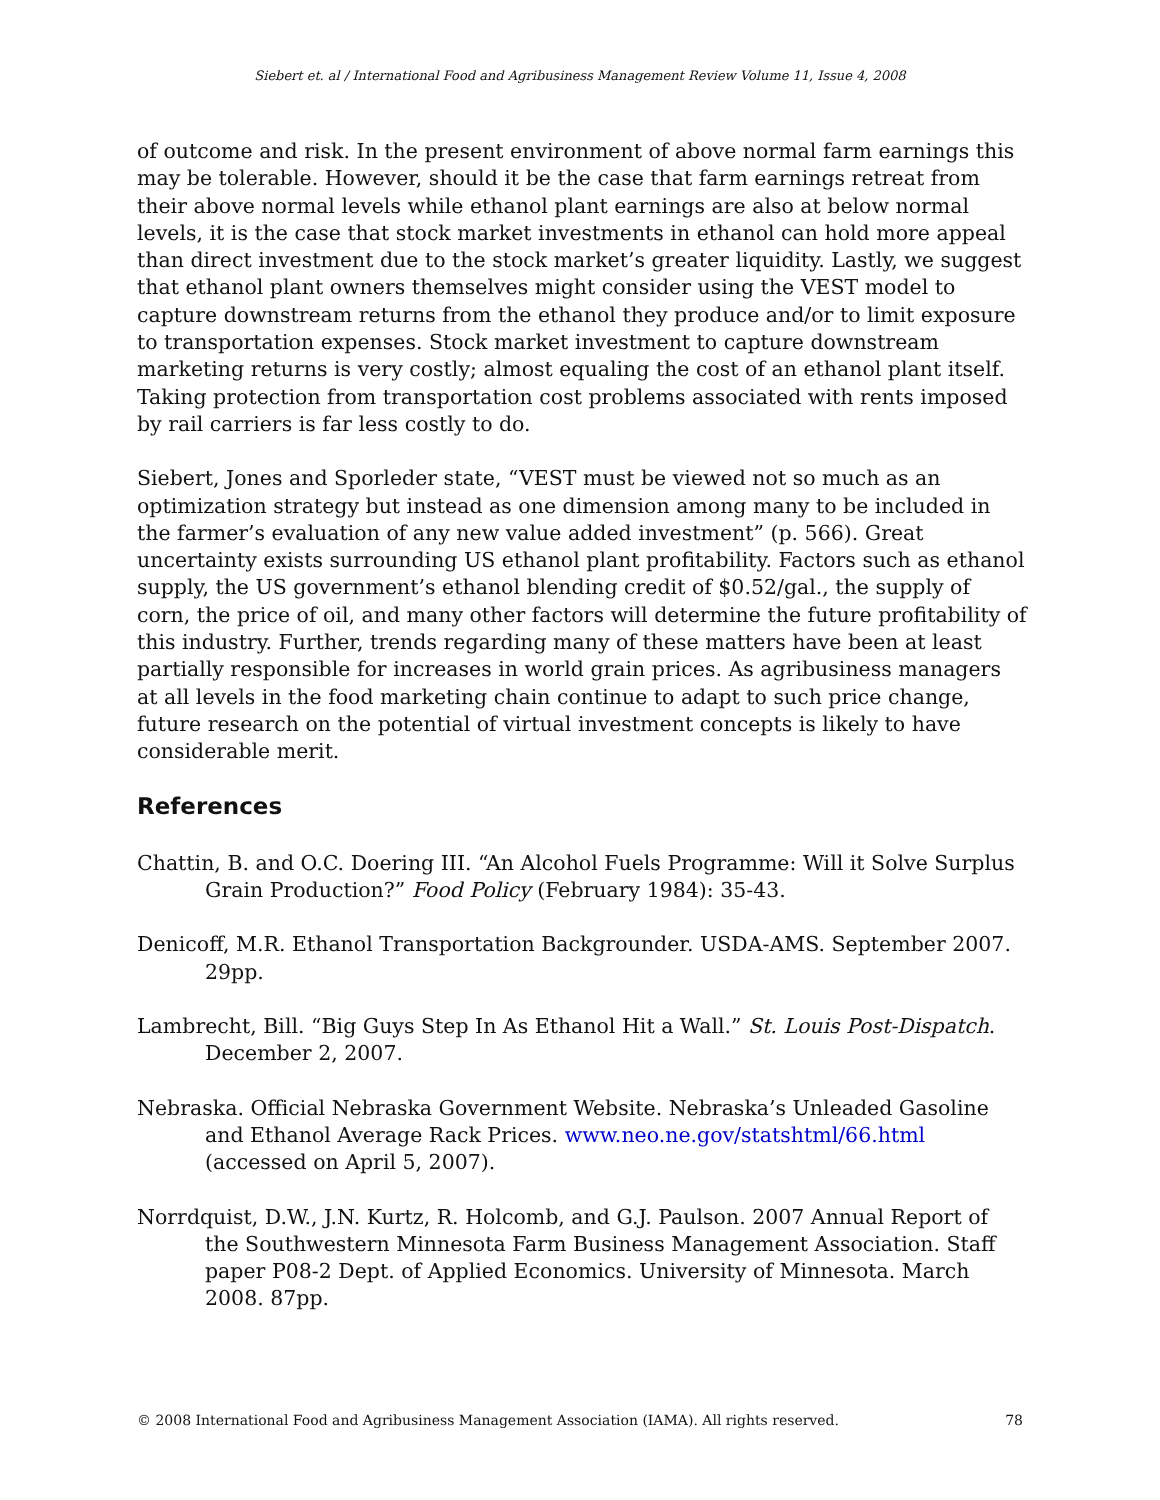Siebert et. al / International Food and Agribusiness Management Review Volume 11, Issue 4, 2008
of outcome and risk. In the present environment of above normal farm earnings this may be tolerable. However, should it be the case that farm earnings retreat from their above normal levels while ethanol plant earnings are also at below normal levels, it is the case that stock market investments in ethanol can hold more appeal than direct investment due to the stock market’s greater liquidity. Lastly, we suggest that ethanol plant owners themselves might consider using the VEST model to capture downstream returns from the ethanol they produce and/or to limit exposure to transportation expenses. Stock market investment to capture downstream marketing returns is very costly; almost equaling the cost of an ethanol plant itself. Taking protection from transportation cost problems associated with rents imposed by rail carriers is far less costly to do.
Siebert, Jones and Sporleder state, “VEST must be viewed not so much as an optimization strategy but instead as one dimension among many to be included in the farmer’s evaluation of any new value added investment” (p. 566). Great uncertainty exists surrounding US ethanol plant profitability. Factors such as ethanol supply, the US government’s ethanol blending credit of $0.52/gal., the supply of corn, the price of oil, and many other factors will determine the future profitability of this industry. Further, trends regarding many of these matters have been at least partially responsible for increases in world grain prices. As agribusiness managers at all levels in the food marketing chain continue to adapt to such price change, future research on the potential of virtual investment concepts is likely to have considerable merit.
References
Chattin, B. and O.C. Doering III. “An Alcohol Fuels Programme: Will it Solve Surplus Grain Production?” Food Policy (February 1984): 35-43.
Denicoff, M.R. Ethanol Transportation Backgrounder. USDA-AMS. September 2007. 29pp.
Lambrecht, Bill. “Big Guys Step In As Ethanol Hit a Wall.” St. Louis Post-Dispatch. December 2, 2007.
Nebraska. Official Nebraska Government Website. Nebraska’s Unleaded Gasoline and Ethanol Average Rack Prices. www.neo.ne.gov/statshtml/66.html (accessed on April 5, 2007).
Norrdquist, D.W., J.N. Kurtz, R. Holcomb, and G.J. Paulson. 2007 Annual Report of the Southwestern Minnesota Farm Business Management Association. Staff paper P08-2 Dept. of Applied Economics. University of Minnesota. March 2008. 87pp.
© 2008 International Food and Agribusiness Management Association (IAMA). All rights reserved. 78